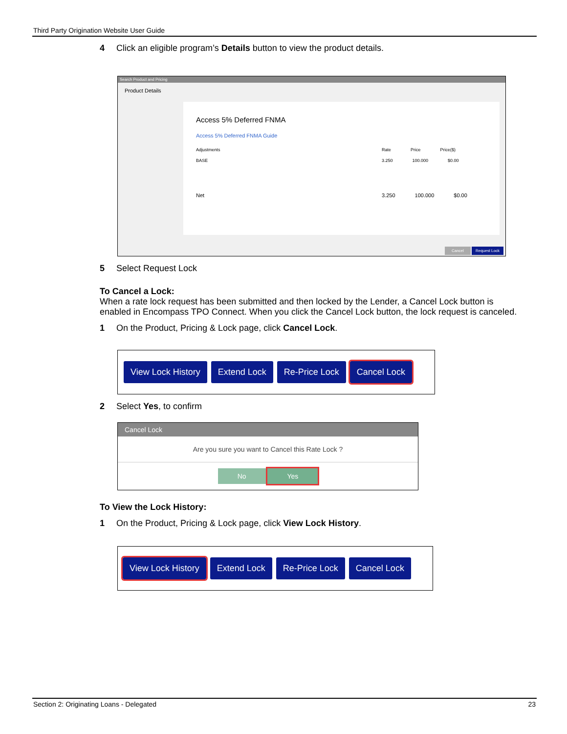Third Party Origination Website User Guide
4 Click an eligible program’s Details button to view the product details.
Search Product and Pricing
Product Details
Access 5% Deferred FNMA
Access 5% Deferred FNMA Guide
Adjustments Rate Price Price($)
BASE 3.250 100.000 $0.00
Net 3.250 100.000 $0.00
Cancel Request Lock
5 Select Request Lock
To Cancel a Lock:
When a rate lock request has been submitted and then locked by the Lender, a Cancel Lock button is enabled in Encompass TPO Connect. When you click the Cancel Lock button, the lock request is canceled.
1 On the Product, Pricing & Lock page, click Cancel Lock.
View Lock History Extend Lock Re-Price Lock Cancel Lock
2 Select Yes, to confirm
Cancel Lock
Are you sure you want to Cancel this Rate Lock ?
No Yes
To View the Lock History:
1 On the Product, Pricing & Lock page, click View Lock History.
View Lock History Extend Lock Re-Price Lock Cancel Lock
Section 2: Originating Loans - Delegated 23